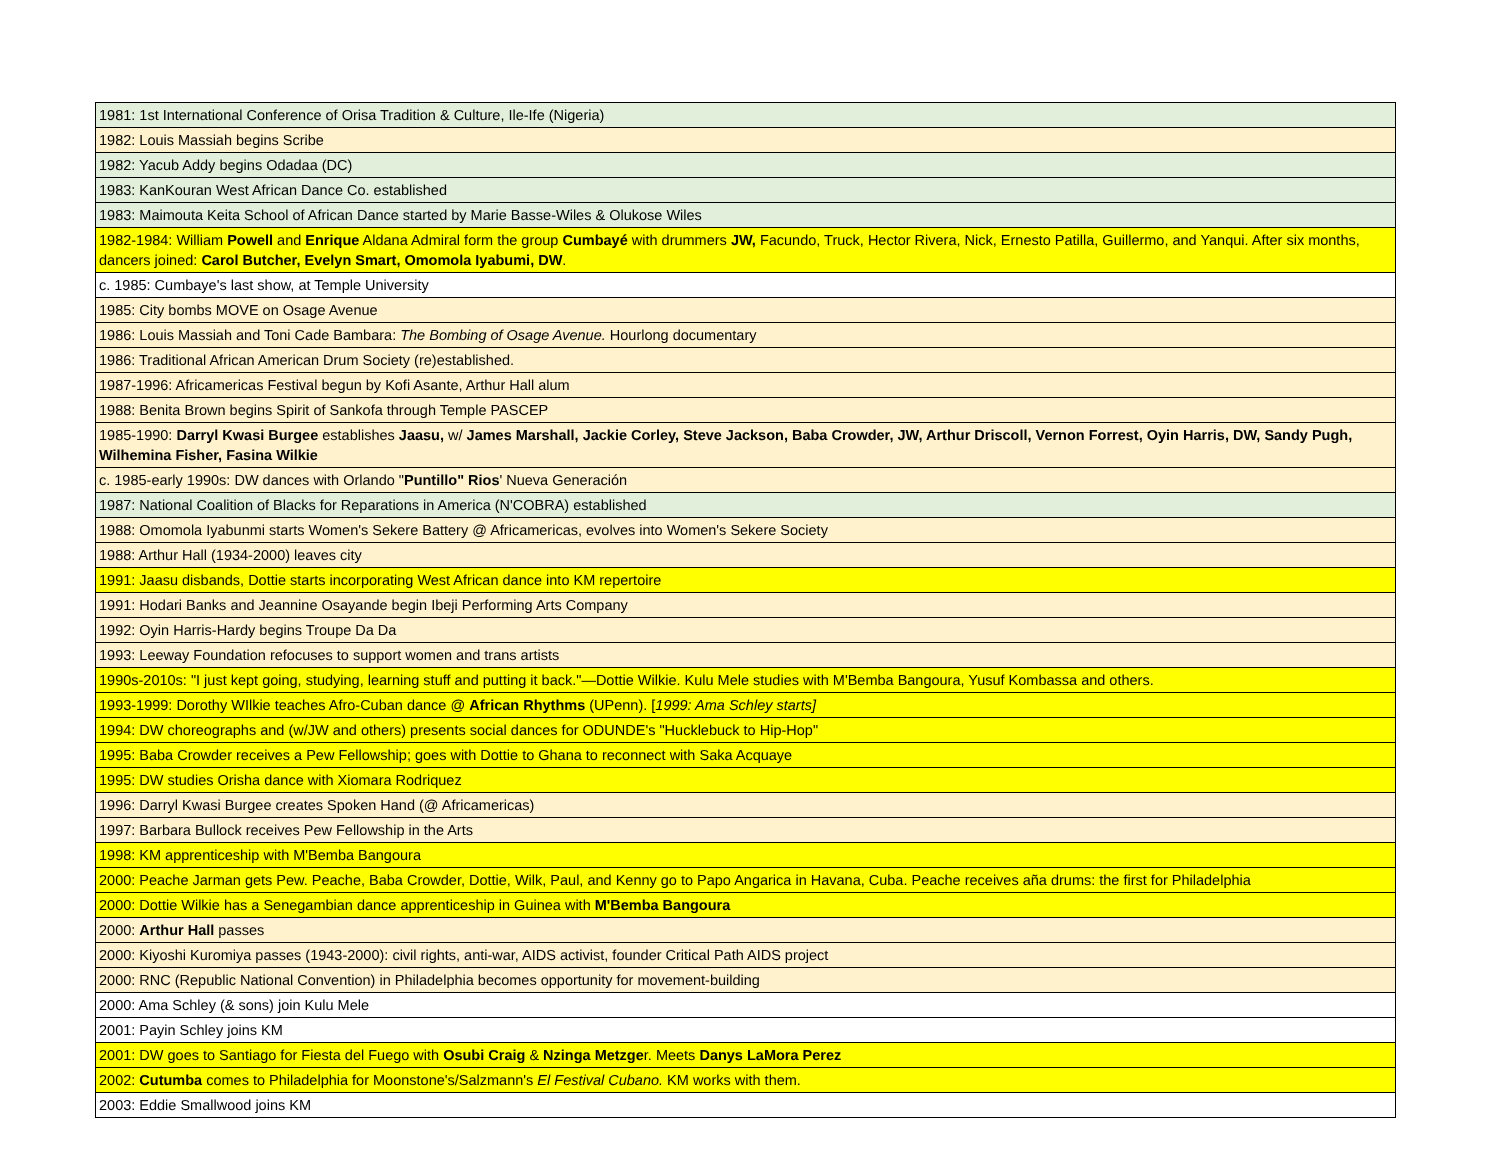| 1981: 1st International Conference of Orisa Tradition & Culture, Ile-Ife (Nigeria) |
| 1982: Louis Massiah begins Scribe |
| 1982: Yacub Addy begins Odadaa (DC) |
| 1983: KanKouran West African Dance Co. established |
| 1983: Maimouta Keita School of African Dance started by Marie Basse-Wiles & Olukose Wiles |
| 1982-1984: William Powell and Enrique Aldana Admiral form the group Cumbayé with drummers JW, Facundo, Truck, Hector Rivera, Nick, Ernesto Patilla, Guillermo, and Yanqui. After six months, dancers joined: Carol Butcher, Evelyn Smart, Omomola Iyabumi, DW . |
| c. 1985: Cumbaye's last show, at Temple University |
| 1985: City bombs MOVE on Osage Avenue |
| 1986: Louis Massiah and Toni Cade Bambara: The Bombing of Osage Avenue. Hourlong documentary |
| 1986: Traditional African American Drum Society (re)established. |
| 1987-1996: Africamericas Festival begun by Kofi Asante, Arthur Hall alum |
| 1988: Benita Brown begins Spirit of Sankofa through Temple PASCEP |
| 1985-1990: Darryl Kwasi Burgee establishes Jaasu, w/ James Marshall, Jackie Corley, Steve Jackson, Baba Crowder, JW, Arthur Driscoll, Vernon Forrest, Oyin Harris, DW, Sandy Pugh, Wilhemina Fisher, Fasina Wilkie |
| c. 1985-early 1990s: DW dances with Orlando " Puntillo" Rios ' Nueva Generación |
| 1987: National Coalition of Blacks for Reparations in America (N'COBRA) established |
| 1988: Omomola Iyabunmi starts Women's Sekere Battery @ Africamericas, evolves into Women's Sekere Society |
| 1988: Arthur Hall (1934-2000) leaves city |
| 1991: Jaasu disbands, Dottie starts incorporating West African dance into KM repertoire |
| 1991: Hodari Banks and Jeannine Osayande begin Ibeji Performing Arts Company |
| 1992: Oyin Harris-Hardy begins Troupe Da Da |
| 1993: Leeway Foundation refocuses to support women and trans artists |
| 1990s-2010s: "I just kept going, studying, learning stuff and putting it back."—Dottie Wilkie. Kulu Mele studies with M'Bemba Bangoura, Yusuf Kombassa and others. |
| 1993-1999: Dorothy WIlkie teaches Afro-Cuban dance @ African Rhythms (UPenn). [ 1999: Ama Schley starts] |
| 1994: DW choreographs and (w/JW and others) presents social dances for ODUNDE's "Hucklebuck to Hip-Hop" |
| 1995: Baba Crowder receives a Pew Fellowship; goes with Dottie to Ghana to reconnect with Saka Acquaye |
| 1995: DW studies Orisha dance with Xiomara Rodriquez |
| 1996: Darryl Kwasi Burgee creates Spoken Hand (@ Africamericas) |
| 1997: Barbara Bullock receives Pew Fellowship in the Arts |
| 1998: KM apprenticeship with M'Bemba Bangoura |
| 2000: Peache Jarman gets Pew. Peache, Baba Crowder, Dottie, Wilk, Paul, and Kenny go to Papo Angarica in Havana, Cuba. Peache receives aña drums: the first for Philadelphia |
| 2000: Dottie Wilkie has a Senegambian dance apprenticeship in Guinea with M'Bemba Bangoura |
| 2000: Arthur Hall passes |
| 2000: Kiyoshi Kuromiya passes (1943-2000): civil rights, anti-war, AIDS activist, founder Critical Path AIDS project |
| 2000: RNC (Republic National Convention) in Philadelphia becomes opportunity for movement-building |
| 2000: Ama Schley (& sons) join Kulu Mele |
| 2001: Payin Schley joins KM |
| 2001: DW goes to Santiago for Fiesta del Fuego with Osubi Craig & Nzinga Metzge r. Meets Danys LaMora Perez |
| 2002: Cutumba comes to Philadelphia for Moonstone's/Salzmann's El Festival Cubano. KM works with them. |
| 2003: Eddie Smallwood joins KM |